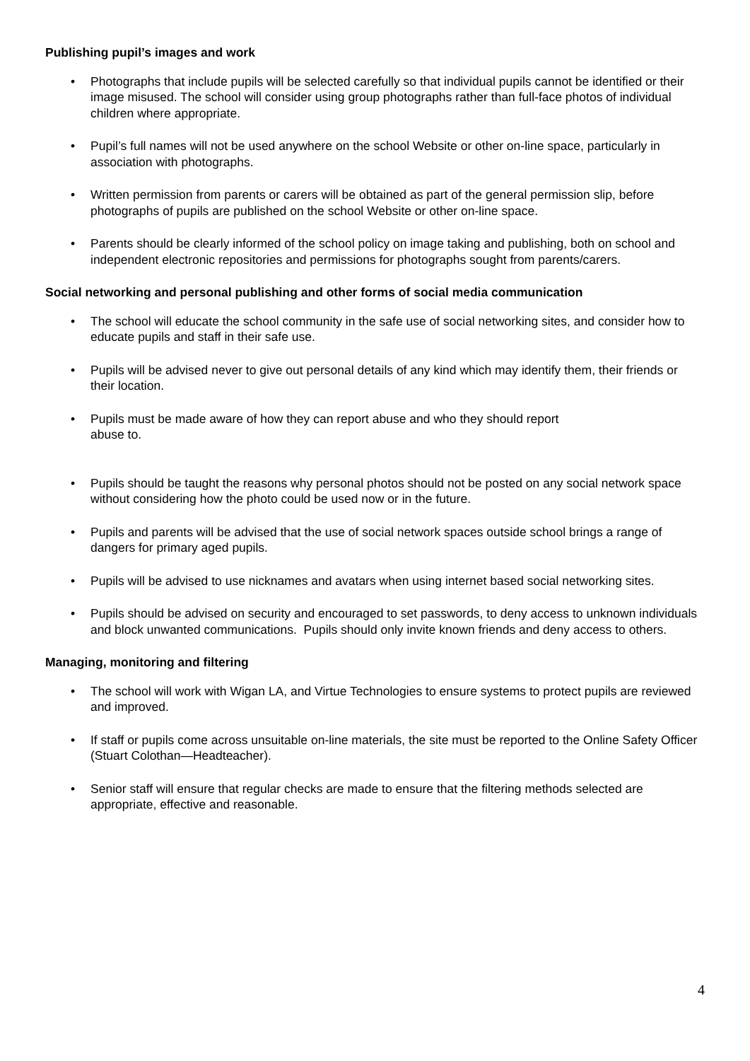Publishing pupil’s images and work
• Photographs that include pupils will be selected carefully so that individual pupils cannot be identified or their image misused. The school will consider using group photographs rather than full-face photos of individual children where appropriate.
• Pupil’s full names will not be used anywhere on the school Website or other on-line space, particularly in association with photographs.
• Written permission from parents or carers will be obtained as part of the general permission slip, before photographs of pupils are published on the school Website or other on-line space.
• Parents should be clearly informed of the school policy on image taking and publishing, both on school and independent electronic repositories and permissions for photographs sought from parents/carers.
Social networking and personal publishing and other forms of social media communication
• The school will educate the school community in the safe use of social networking sites, and consider how to educate pupils and staff in their safe use.
• Pupils will be advised never to give out personal details of any kind which may identify them, their friends or their location.
• Pupils must be made aware of how they can report abuse and who they should report
abuse to.
• Pupils should be taught the reasons why personal photos should not be posted on any social network space without considering how the photo could be used now or in the future.
• Pupils and parents will be advised that the use of social network spaces outside school brings a range of dangers for primary aged pupils.
• Pupils will be advised to use nicknames and avatars when using internet based social networking sites.
• Pupils should be advised on security and encouraged to set passwords, to deny access to unknown individuals and block unwanted communications. Pupils should only invite known friends and deny access to others.
Managing, monitoring and filtering
• The school will work with Wigan LA, and Virtue Technologies to ensure systems to protect pupils are reviewed and improved.
• If staff or pupils come across unsuitable on-line materials, the site must be reported to the Online Safety Officer (Stuart Colothan—Headteacher).
• Senior staff will ensure that regular checks are made to ensure that the filtering methods selected are appropriate, effective and reasonable.
4